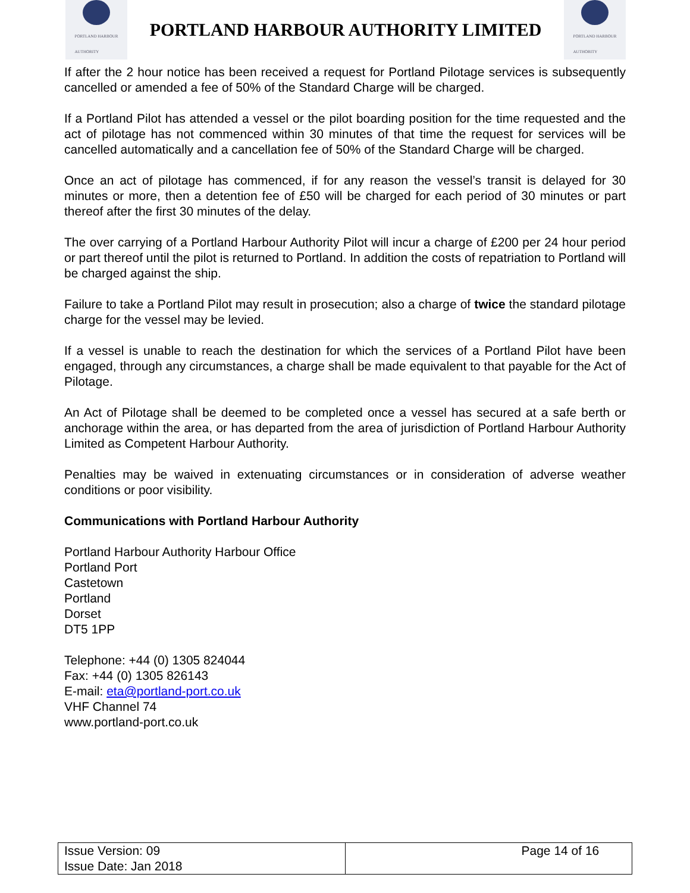PORTLAND HARBOUR
AUTHORITY
PORTLAND HARBOUR AUTHORITY LIMITED
PORTLAND HARBOUR
AUTHORITY
If after the 2 hour notice has been received a request for Portland Pilotage services is subsequently cancelled or amended a fee of 50% of the Standard Charge will be charged.
If a Portland Pilot has attended a vessel or the pilot boarding position for the time requested and the act of pilotage has not commenced within 30 minutes of that time the request for services will be cancelled automatically and a cancellation fee of 50% of the Standard Charge will be charged.
Once an act of pilotage has commenced, if for any reason the vessel’s transit is delayed for 30 minutes or more, then a detention fee of £50 will be charged for each period of 30 minutes or part thereof after the first 30 minutes of the delay.
The over carrying of a Portland Harbour Authority Pilot will incur a charge of £200 per 24 hour period or part thereof until the pilot is returned to Portland. In addition the costs of repatriation to Portland will be charged against the ship.
Failure to take a Portland Pilot may result in prosecution; also a charge of twice the standard pilotage charge for the vessel may be levied.
If a vessel is unable to reach the destination for which the services of a Portland Pilot have been engaged, through any circumstances, a charge shall be made equivalent to that payable for the Act of Pilotage.
An Act of Pilotage shall be deemed to be completed once a vessel has secured at a safe berth or anchorage within the area, or has departed from the area of jurisdiction of Portland Harbour Authority Limited as Competent Harbour Authority.
Penalties may be waived in extenuating circumstances or in consideration of adverse weather conditions or poor visibility.
Communications with Portland Harbour Authority
Portland Harbour Authority Harbour Office
Portland Port
Castetown
Portland
Dorset
DT5 1PP
Telephone: +44 (0) 1305 824044
Fax: +44 (0) 1305 826143
E-mail: eta@portland-port.co.uk
VHF Channel 74
www.portland-port.co.uk
| Issue Version: 09 Issue Date: Jan 2018 | Page 14 of 16 |